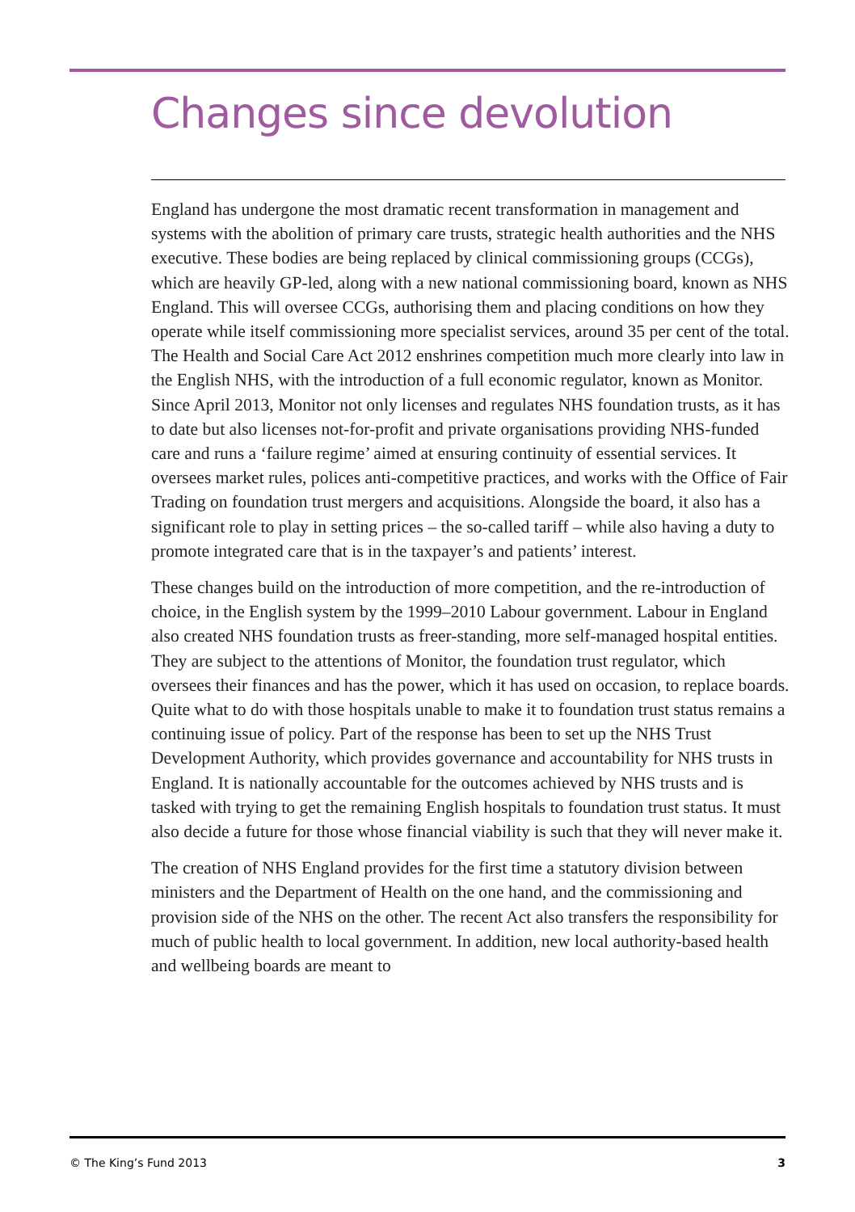Changes since devolution
England has undergone the most dramatic recent transformation in management and systems with the abolition of primary care trusts, strategic health authorities and the NHS executive. These bodies are being replaced by clinical commissioning groups (CCGs), which are heavily GP-led, along with a new national commissioning board, known as NHS England. This will oversee CCGs, authorising them and placing conditions on how they operate while itself commissioning more specialist services, around 35 per cent of the total. The Health and Social Care Act 2012 enshrines competition much more clearly into law in the English NHS, with the introduction of a full economic regulator, known as Monitor. Since April 2013, Monitor not only licenses and regulates NHS foundation trusts, as it has to date but also licenses not-for-profit and private organisations providing NHS-funded care and runs a ‘failure regime’ aimed at ensuring continuity of essential services. It oversees market rules, polices anti-competitive practices, and works with the Office of Fair Trading on foundation trust mergers and acquisitions. Alongside the board, it also has a significant role to play in setting prices – the so-called tariff – while also having a duty to promote integrated care that is in the taxpayer’s and patients’ interest.
These changes build on the introduction of more competition, and the re-introduction of choice, in the English system by the 1999–2010 Labour government. Labour in England also created NHS foundation trusts as freer-standing, more self-managed hospital entities. They are subject to the attentions of Monitor, the foundation trust regulator, which oversees their finances and has the power, which it has used on occasion, to replace boards. Quite what to do with those hospitals unable to make it to foundation trust status remains a continuing issue of policy. Part of the response has been to set up the NHS Trust Development Authority, which provides governance and accountability for NHS trusts in England. It is nationally accountable for the outcomes achieved by NHS trusts and is tasked with trying to get the remaining English hospitals to foundation trust status. It must also decide a future for those whose financial viability is such that they will never make it.
The creation of NHS England provides for the first time a statutory division between ministers and the Department of Health on the one hand, and the commissioning and provision side of the NHS on the other. The recent Act also transfers the responsibility for much of public health to local government. In addition, new local authority-based health and wellbeing boards are meant to
© The King’s Fund 2013 3